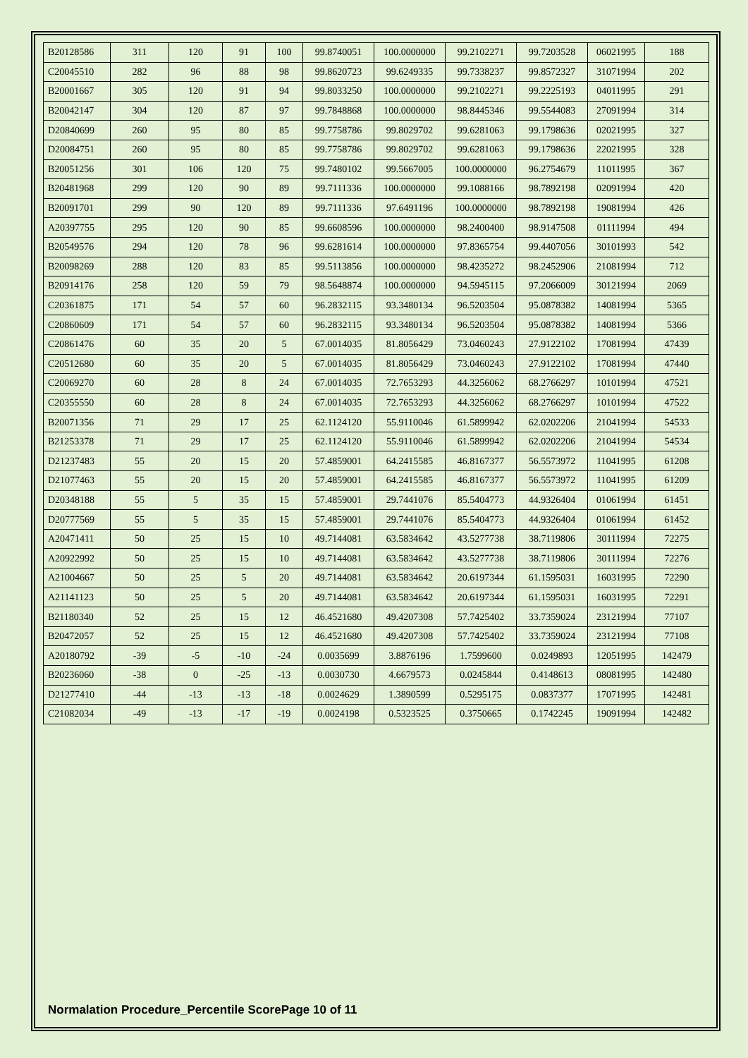| B20128586 | 311 | 120 | 91 | 100 | 99.8740051 | 100.0000000 | 99.2102271 | 99.7203528 | 06021995 | 188 |
| C20045510 | 282 | 96 | 88 | 98 | 99.8620723 | 99.6249335 | 99.7338237 | 99.8572327 | 31071994 | 202 |
| B20001667 | 305 | 120 | 91 | 94 | 99.8033250 | 100.0000000 | 99.2102271 | 99.2225193 | 04011995 | 291 |
| B20042147 | 304 | 120 | 87 | 97 | 99.7848868 | 100.0000000 | 98.8445346 | 99.5544083 | 27091994 | 314 |
| D20840699 | 260 | 95 | 80 | 85 | 99.7758786 | 99.8029702 | 99.6281063 | 99.1798636 | 02021995 | 327 |
| D20084751 | 260 | 95 | 80 | 85 | 99.7758786 | 99.8029702 | 99.6281063 | 99.1798636 | 22021995 | 328 |
| B20051256 | 301 | 106 | 120 | 75 | 99.7480102 | 99.5667005 | 100.0000000 | 96.2754679 | 11011995 | 367 |
| B20481968 | 299 | 120 | 90 | 89 | 99.7111336 | 100.0000000 | 99.1088166 | 98.7892198 | 02091994 | 420 |
| B20091701 | 299 | 90 | 120 | 89 | 99.7111336 | 97.6491196 | 100.0000000 | 98.7892198 | 19081994 | 426 |
| A20397755 | 295 | 120 | 90 | 85 | 99.6608596 | 100.0000000 | 98.2400400 | 98.9147508 | 01111994 | 494 |
| B20549576 | 294 | 120 | 78 | 96 | 99.6281614 | 100.0000000 | 97.8365754 | 99.4407056 | 30101993 | 542 |
| B20098269 | 288 | 120 | 83 | 85 | 99.5113856 | 100.0000000 | 98.4235272 | 98.2452906 | 21081994 | 712 |
| B20914176 | 258 | 120 | 59 | 79 | 98.5648874 | 100.0000000 | 94.5945115 | 97.2066009 | 30121994 | 2069 |
| C20361875 | 171 | 54 | 57 | 60 | 96.2832115 | 93.3480134 | 96.5203504 | 95.0878382 | 14081994 | 5365 |
| C20860609 | 171 | 54 | 57 | 60 | 96.2832115 | 93.3480134 | 96.5203504 | 95.0878382 | 14081994 | 5366 |
| C20861476 | 60 | 35 | 20 | 5 | 67.0014035 | 81.8056429 | 73.0460243 | 27.9122102 | 17081994 | 47439 |
| C20512680 | 60 | 35 | 20 | 5 | 67.0014035 | 81.8056429 | 73.0460243 | 27.9122102 | 17081994 | 47440 |
| C20069270 | 60 | 28 | 8 | 24 | 67.0014035 | 72.7653293 | 44.3256062 | 68.2766297 | 10101994 | 47521 |
| C20355550 | 60 | 28 | 8 | 24 | 67.0014035 | 72.7653293 | 44.3256062 | 68.2766297 | 10101994 | 47522 |
| B20071356 | 71 | 29 | 17 | 25 | 62.1124120 | 55.9110046 | 61.5899942 | 62.0202206 | 21041994 | 54533 |
| B21253378 | 71 | 29 | 17 | 25 | 62.1124120 | 55.9110046 | 61.5899942 | 62.0202206 | 21041994 | 54534 |
| D21237483 | 55 | 20 | 15 | 20 | 57.4859001 | 64.2415585 | 46.8167377 | 56.5573972 | 11041995 | 61208 |
| D21077463 | 55 | 20 | 15 | 20 | 57.4859001 | 64.2415585 | 46.8167377 | 56.5573972 | 11041995 | 61209 |
| D20348188 | 55 | 5 | 35 | 15 | 57.4859001 | 29.7441076 | 85.5404773 | 44.9326404 | 01061994 | 61451 |
| D20777569 | 55 | 5 | 35 | 15 | 57.4859001 | 29.7441076 | 85.5404773 | 44.9326404 | 01061994 | 61452 |
| A20471411 | 50 | 25 | 15 | 10 | 49.7144081 | 63.5834642 | 43.5277738 | 38.7119806 | 30111994 | 72275 |
| A20922992 | 50 | 25 | 15 | 10 | 49.7144081 | 63.5834642 | 43.5277738 | 38.7119806 | 30111994 | 72276 |
| A21004667 | 50 | 25 | 5 | 20 | 49.7144081 | 63.5834642 | 20.6197344 | 61.1595031 | 16031995 | 72290 |
| A21141123 | 50 | 25 | 5 | 20 | 49.7144081 | 63.5834642 | 20.6197344 | 61.1595031 | 16031995 | 72291 |
| B21180340 | 52 | 25 | 15 | 12 | 46.4521680 | 49.4207308 | 57.7425402 | 33.7359024 | 23121994 | 77107 |
| B20472057 | 52 | 25 | 15 | 12 | 46.4521680 | 49.4207308 | 57.7425402 | 33.7359024 | 23121994 | 77108 |
| A20180792 | -39 | -5 | -10 | -24 | 0.0035699 | 3.8876196 | 1.7599600 | 0.0249893 | 12051995 | 142479 |
| B20236060 | -38 | 0 | -25 | -13 | 0.0030730 | 4.6679573 | 0.0245844 | 0.4148613 | 08081995 | 142480 |
| D21277410 | -44 | -13 | -13 | -18 | 0.0024629 | 1.3890599 | 0.5295175 | 0.0837377 | 17071995 | 142481 |
| C21082034 | -49 | -13 | -17 | -19 | 0.0024198 | 0.5323525 | 0.3750665 | 0.1742245 | 19091994 | 142482 |
Normalation Procedure_Percentile ScorePage 10 of 11